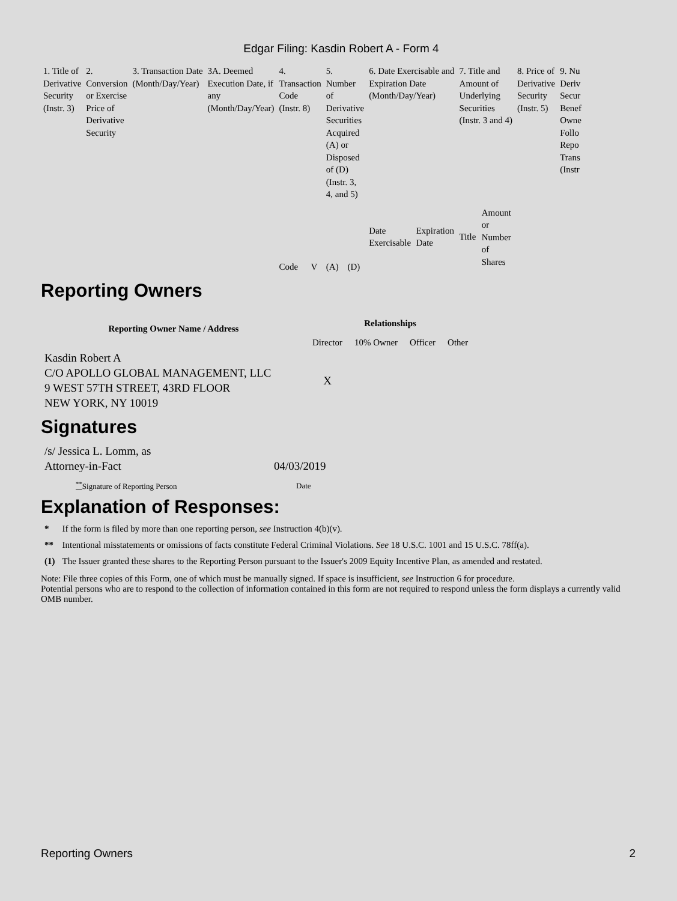Edgar Filing: Kasdin Robert A - Form 4
| 1. Title of Derivative Security (Instr. 3) | 2. Conversion or Exercise Price of Derivative Security | 3. Transaction Date (Month/Day/Year) | 3A. Deemed Execution Date, if any (Month/Day/Year) | 4. Transaction Code (Instr. 8) | | 5. Number of Derivative Securities Acquired (A) or Disposed of (D) (Instr. 3, 4, and 5) | | 6. Date Exercisable and Expiration Date (Month/Day/Year) | | 7. Title and Amount of Underlying Securities (Instr. 3 and 4) | | 8. Price of Derivative Security (Instr. 5) | 9. Nu Deriv Secur Benef Owne Follo Repo Trans (Instr |
| | | | | Code | V | (A) | (D) | Date Exercisable | Expiration Date | Title | Amount or Number of Shares | | |
Reporting Owners
| Reporting Owner Name / Address | Relationships | | | |
| --- | --- | --- | --- | --- |
| | Director | 10% Owner | Officer | Other |
| Kasdin Robert A C/O APOLLO GLOBAL MANAGEMENT, LLC 9 WEST 57TH STREET, 43RD FLOOR NEW YORK, NY 10019 | X | | | |
Signatures
| /s/ Jessica L. Lomm, as Attorney-in-Fact | 04/03/2019 |
| <sup>**</sup> Signature of Reporting Person | Date |
Explanation of Responses:
| * | If the form is filed by more than one reporting person, see Instruction 4(b)(v). |
| ** | Intentional misstatements or omissions of facts constitute Federal Criminal Violations. See 18 U.S.C. 1001 and 15 U.S.C. 78ff(a). |
| (1) | The Issuer granted these shares to the Reporting Person pursuant to the Issuer's 2009 Equity Incentive Plan, as amended and restated. |
Note: File three copies of this Form, one of which must be manually signed. If space is insufficient, see Instruction 6 for procedure.
Potential persons who are to respond to the collection of information contained in this form are not required to respond unless the form displays a currently valid OMB number.
Reporting Owners 2